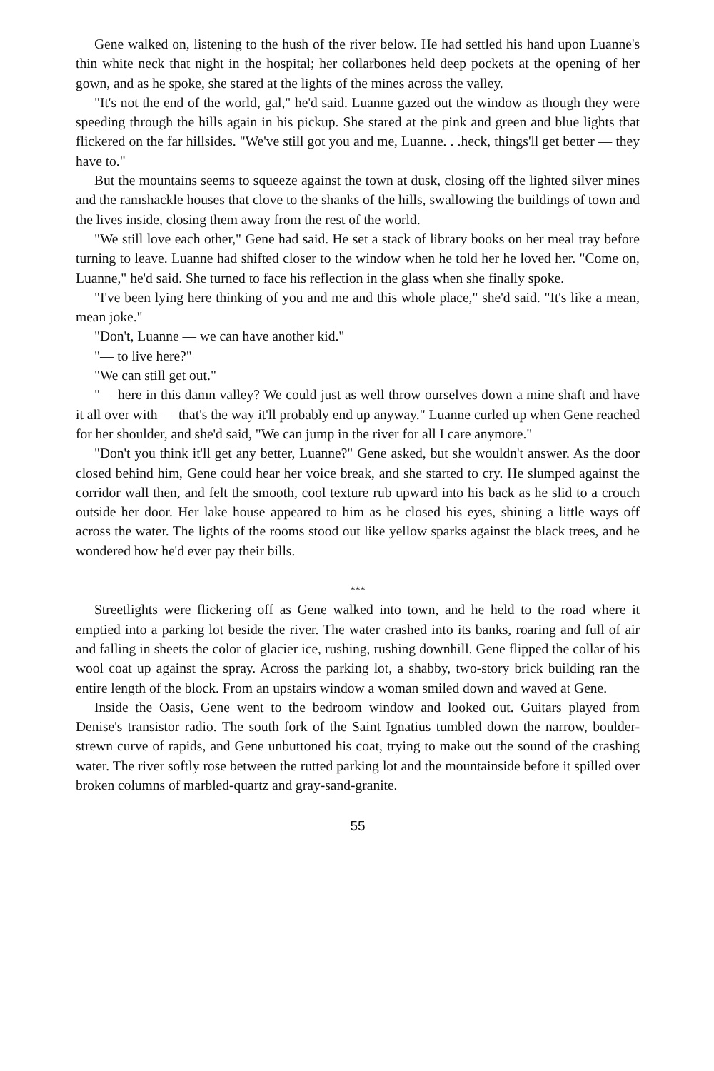Gene walked on, listening to the hush of the river below. He had settled his hand upon Luanne's thin white neck that night in the hospital; her collarbones held deep pockets at the opening of her gown, and as he spoke, she stared at the lights of the mines across the valley.
"It's not the end of the world, gal," he'd said. Luanne gazed out the window as though they were speeding through the hills again in his pickup. She stared at the pink and green and blue lights that flickered on the far hillsides. "We've still got you and me, Luanne. . .heck, things'll get better — they have to."
But the mountains seems to squeeze against the town at dusk, closing off the lighted silver mines and the ramshackle houses that clove to the shanks of the hills, swallowing the buildings of town and the lives inside, closing them away from the rest of the world.
"We still love each other," Gene had said. He set a stack of library books on her meal tray before turning to leave. Luanne had shifted closer to the window when he told her he loved her. "Come on, Luanne," he'd said. She turned to face his reflection in the glass when she finally spoke.
"I've been lying here thinking of you and me and this whole place," she'd said. "It's like a mean, mean joke."
"Don't, Luanne — we can have another kid."
"— to live here?"
"We can still get out."
"— here in this damn valley? We could just as well throw ourselves down a mine shaft and have it all over with — that's the way it'll probably end up anyway." Luanne curled up when Gene reached for her shoulder, and she'd said, "We can jump in the river for all I care anymore."
"Don't you think it'll get any better, Luanne?" Gene asked, but she wouldn't answer. As the door closed behind him, Gene could hear her voice break, and she started to cry. He slumped against the corridor wall then, and felt the smooth, cool texture rub upward into his back as he slid to a crouch outside her door. Her lake house appeared to him as he closed his eyes, shining a little ways off across the water. The lights of the rooms stood out like yellow sparks against the black trees, and he wondered how he'd ever pay their bills.
***
Streetlights were flickering off as Gene walked into town, and he held to the road where it emptied into a parking lot beside the river. The water crashed into its banks, roaring and full of air and falling in sheets the color of glacier ice, rushing, rushing downhill. Gene flipped the collar of his wool coat up against the spray. Across the parking lot, a shabby, two-story brick building ran the entire length of the block. From an upstairs window a woman smiled down and waved at Gene.
Inside the Oasis, Gene went to the bedroom window and looked out. Guitars played from Denise's transistor radio. The south fork of the Saint Ignatius tumbled down the narrow, boulder-strewn curve of rapids, and Gene unbuttoned his coat, trying to make out the sound of the crashing water. The river softly rose between the rutted parking lot and the mountainside before it spilled over broken columns of marbled-quartz and gray-sand-granite.
55